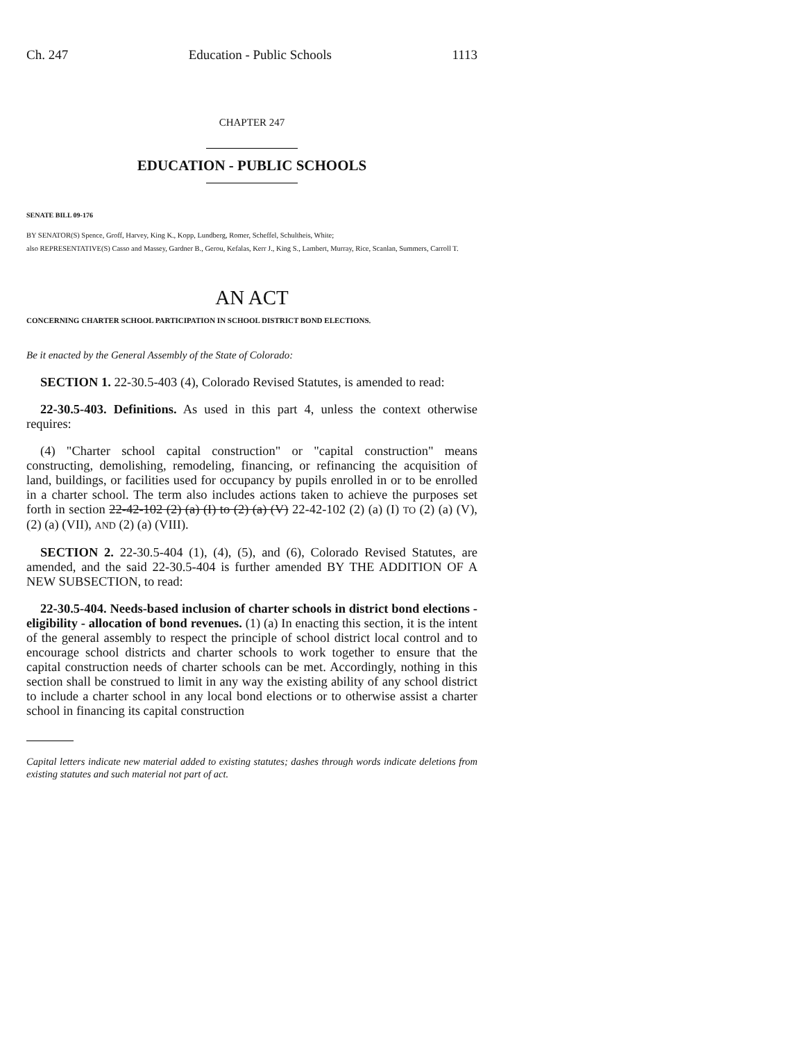Ch. 247 Education - Public Schools 1113
CHAPTER 247
EDUCATION - PUBLIC SCHOOLS
SENATE BILL 09-176
BY SENATOR(S) Spence, Groff, Harvey, King K., Kopp, Lundberg, Romer, Scheffel, Schultheis, White;
also REPRESENTATIVE(S) Casso and Massey, Gardner B., Gerou, Kefalas, Kerr J., King S., Lambert, Murray, Rice, Scanlan, Summers, Carroll T.
AN ACT
CONCERNING CHARTER SCHOOL PARTICIPATION IN SCHOOL DISTRICT BOND ELECTIONS.
Be it enacted by the General Assembly of the State of Colorado:
SECTION 1. 22-30.5-403 (4), Colorado Revised Statutes, is amended to read:
22-30.5-403. Definitions. As used in this part 4, unless the context otherwise requires:
(4) "Charter school capital construction" or "capital construction" means constructing, demolishing, remodeling, financing, or refinancing the acquisition of land, buildings, or facilities used for occupancy by pupils enrolled in or to be enrolled in a charter school. The term also includes actions taken to achieve the purposes set forth in section 22-42-102 (2) (a) (I) to (2) (a) (V) 22-42-102 (2) (a) (I) TO (2) (a) (V), (2) (a) (VII), AND (2) (a) (VIII).
SECTION 2. 22-30.5-404 (1), (4), (5), and (6), Colorado Revised Statutes, are amended, and the said 22-30.5-404 is further amended BY THE ADDITION OF A NEW SUBSECTION, to read:
22-30.5-404. Needs-based inclusion of charter schools in district bond elections - eligibility - allocation of bond revenues. (1) (a) In enacting this section, it is the intent of the general assembly to respect the principle of school district local control and to encourage school districts and charter schools to work together to ensure that the capital construction needs of charter schools can be met. Accordingly, nothing in this section shall be construed to limit in any way the existing ability of any school district to include a charter school in any local bond elections or to otherwise assist a charter school in financing its capital construction
Capital letters indicate new material added to existing statutes; dashes through words indicate deletions from existing statutes and such material not part of act.